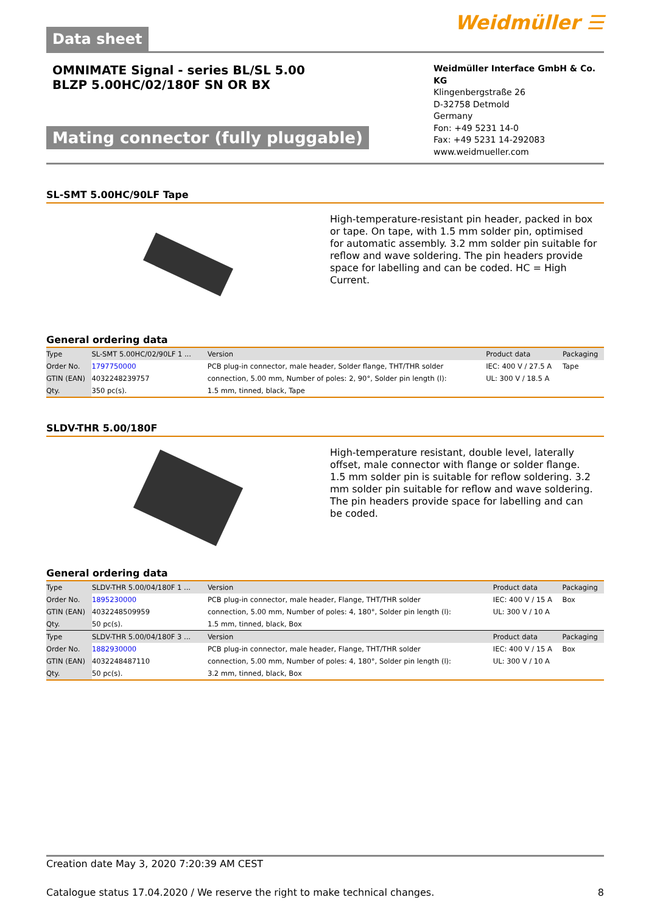Data sheet
Weidmüller ☰
OMNIMATE Signal - series BL/SL 5.00
BLZP 5.00HC/02/180F SN OR BX
Mating connector (fully pluggable)
Weidmüller Interface GmbH & Co. KG
Klingenbergstraße 26
D-32758 Detmold
Germany
Fon: +49 5231 14-0
Fax: +49 5231 14-292083
www.weidmueller.com
SL-SMT 5.00HC/90LF Tape
High-temperature-resistant pin header, packed in box or tape. On tape, with 1.5 mm solder pin, optimised for automatic assembly. 3.2 mm solder pin suitable for reflow and wave soldering. The pin headers provide space for labelling and can be coded. HC = High Current.
General ordering data
| Type | SL-SMT 5.00HC/02/90LF 1 ... | Version | Product data | Packaging |
| Order No. | 1797750000 | PCB plug-in connector, male header, Solder flange, THT/THR solder | IEC: 400 V / 27.5 A | Tape |
| GTIN (EAN) | 4032248239757 | connection, 5.00 mm, Number of poles: 2, 90°, Solder pin length (l): | UL: 300 V / 18.5 A | |
| Qty. | 350 pc(s). | 1.5 mm, tinned, black, Tape | | |
SLDV-THR 5.00/180F
High-temperature resistant, double level, laterally offset, male connector with flange or solder flange. 1.5 mm solder pin is suitable for reflow soldering. 3.2 mm solder pin suitable for reflow and wave soldering. The pin headers provide space for labelling and can be coded.
General ordering data
| Type | SLDV-THR 5.00/04/180F 1 ... | Version | Product data | Packaging |
| Order No. | 1895230000 | PCB plug-in connector, male header, Flange, THT/THR solder | IEC: 400 V / 15 A | Box |
| GTIN (EAN) | 4032248509959 | connection, 5.00 mm, Number of poles: 4, 180°, Solder pin length (l): | UL: 300 V / 10 A | |
| Qty. | 50 pc(s). | 1.5 mm, tinned, black, Box | | |
| Type | SLDV-THR 5.00/04/180F 3 ... | Version | Product data | Packaging |
| Order No. | 1882930000 | PCB plug-in connector, male header, Flange, THT/THR solder | IEC: 400 V / 15 A | Box |
| GTIN (EAN) | 4032248487110 | connection, 5.00 mm, Number of poles: 4, 180°, Solder pin length (l): | UL: 300 V / 10 A | |
| Qty. | 50 pc(s). | 3.2 mm, tinned, black, Box | | |
Creation date May 3, 2020 7:20:39 AM CEST
Catalogue status 17.04.2020 / We reserve the right to make technical changes. 8